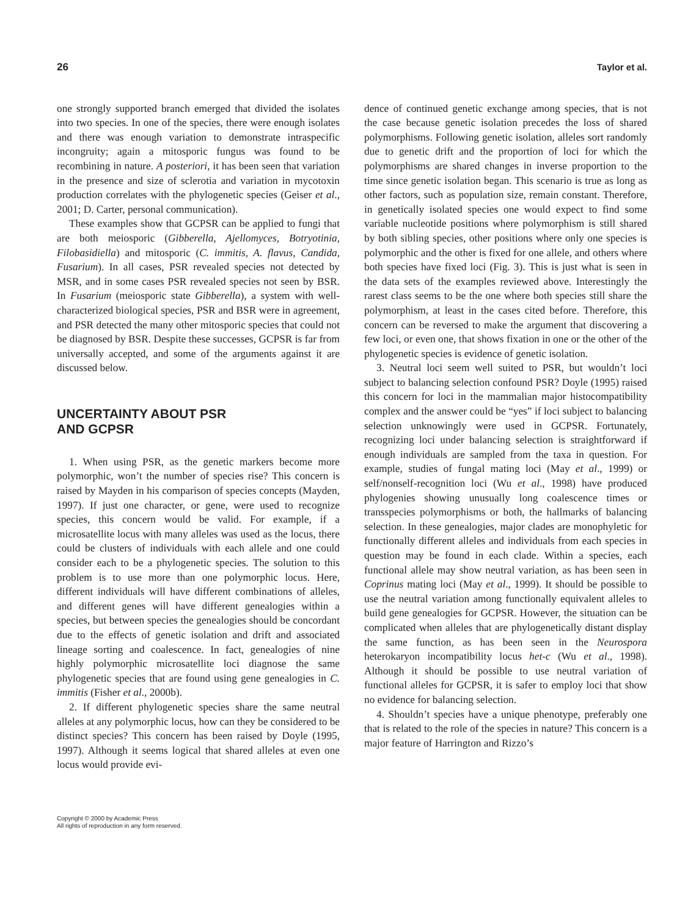26 Taylor et al.
one strongly supported branch emerged that divided the isolates into two species. In one of the species, there were enough isolates and there was enough variation to demonstrate intraspecific incongruity; again a mitosporic fungus was found to be recombining in nature. A posteriori, it has been seen that variation in the presence and size of sclerotia and variation in mycotoxin production correlates with the phylogenetic species (Geiser et al., 2001; D. Carter, personal communication).
These examples show that GCPSR can be applied to fungi that are both meiosporic (Gibberella, Ajellomyces, Botryotinia, Filobasidiella) and mitosporic (C. immitis, A. flavus, Candida, Fusarium). In all cases, PSR revealed species not detected by MSR, and in some cases PSR revealed species not seen by BSR. In Fusarium (meiosporic state Gibberella), a system with well-characterized biological species, PSR and BSR were in agreement, and PSR detected the many other mitosporic species that could not be diagnosed by BSR. Despite these successes, GCPSR is far from universally accepted, and some of the arguments against it are discussed below.
UNCERTAINTY ABOUT PSR
AND GCPSR
1. When using PSR, as the genetic markers become more polymorphic, won’t the number of species rise? This concern is raised by Mayden in his comparison of species concepts (Mayden, 1997). If just one character, or gene, were used to recognize species, this concern would be valid. For example, if a microsatellite locus with many alleles was used as the locus, there could be clusters of individuals with each allele and one could consider each to be a phylogenetic species. The solution to this problem is to use more than one polymorphic locus. Here, different individuals will have different combinations of alleles, and different genes will have different genealogies within a species, but between species the genealogies should be concordant due to the effects of genetic isolation and drift and associated lineage sorting and coalescence. In fact, genealogies of nine highly polymorphic microsatellite loci diagnose the same phylogenetic species that are found using gene genealogies in C. immitis (Fisher et al., 2000b).
2. If different phylogenetic species share the same neutral alleles at any polymorphic locus, how can they be considered to be distinct species? This concern has been raised by Doyle (1995, 1997). Although it seems logical that shared alleles at even one locus would provide evi-
Copyright © 2000 by Academic Press
All rights of reproduction in any form reserved.
dence of continued genetic exchange among species, that is not the case because genetic isolation precedes the loss of shared polymorphisms. Following genetic isolation, alleles sort randomly due to genetic drift and the proportion of loci for which the polymorphisms are shared changes in inverse proportion to the time since genetic isolation began. This scenario is true as long as other factors, such as population size, remain constant. Therefore, in genetically isolated species one would expect to find some variable nucleotide positions where polymorphism is still shared by both sibling species, other positions where only one species is polymorphic and the other is fixed for one allele, and others where both species have fixed loci (Fig. 3). This is just what is seen in the data sets of the examples reviewed above. Interestingly the rarest class seems to be the one where both species still share the polymorphism, at least in the cases cited before. Therefore, this concern can be reversed to make the argument that discovering a few loci, or even one, that shows fixation in one or the other of the phylogenetic species is evidence of genetic isolation.
3. Neutral loci seem well suited to PSR, but wouldn’t loci subject to balancing selection confound PSR? Doyle (1995) raised this concern for loci in the mammalian major histocompatibility complex and the answer could be “yes” if loci subject to balancing selection unknowingly were used in GCPSR. Fortunately, recognizing loci under balancing selection is straightforward if enough individuals are sampled from the taxa in question. For example, studies of fungal mating loci (May et al., 1999) or self/nonself-recognition loci (Wu et al., 1998) have produced phylogenies showing unusually long coalescence times or transspecies polymorphisms or both, the hallmarks of balancing selection. In these genealogies, major clades are monophyletic for functionally different alleles and individuals from each species in question may be found in each clade. Within a species, each functional allele may show neutral variation, as has been seen in Coprinus mating loci (May et al., 1999). It should be possible to use the neutral variation among functionally equivalent alleles to build gene genealogies for GCPSR. However, the situation can be complicated when alleles that are phylogenetically distant display the same function, as has been seen in the Neurospora heterokaryon incompatibility locus het-c (Wu et al., 1998). Although it should be possible to use neutral variation of functional alleles for GCPSR, it is safer to employ loci that show no evidence for balancing selection.
4. Shouldn’t species have a unique phenotype, preferably one that is related to the role of the species in nature? This concern is a major feature of Harrington and Rizzo’s